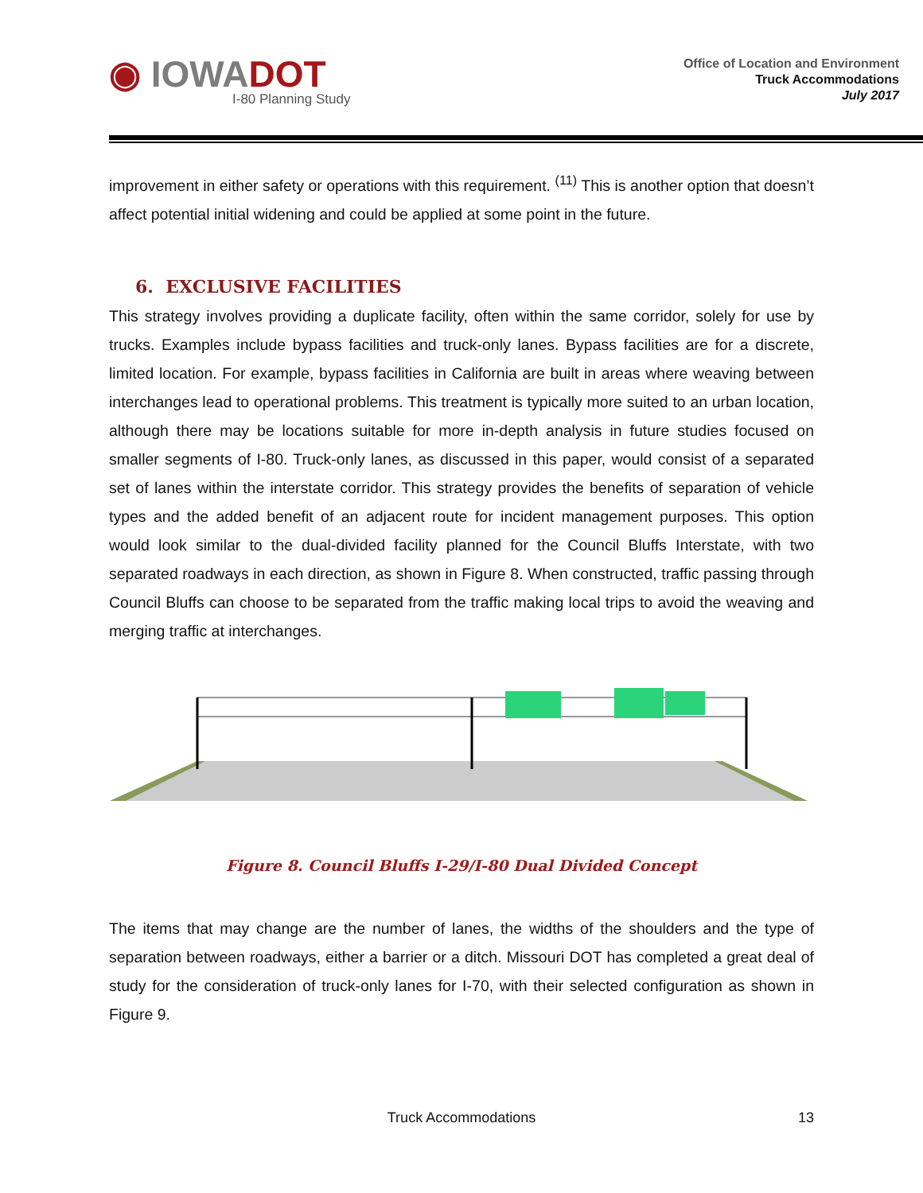◉ IOWADOT
I-80 Planning Study
Office of Location and Environment
Truck Accommodations
July 2017
improvement in either safety or operations with this requirement. <sup>(11)</sup> This is another option that doesn’t affect potential initial widening and could be applied at some point in the future.
6. EXCLUSIVE FACILITIES
This strategy involves providing a duplicate facility, often within the same corridor, solely for use by trucks. Examples include bypass facilities and truck-only lanes. Bypass facilities are for a discrete, limited location. For example, bypass facilities in California are built in areas where weaving between interchanges lead to operational problems. This treatment is typically more suited to an urban location, although there may be locations suitable for more in-depth analysis in future studies focused on smaller segments of I-80. Truck-only lanes, as discussed in this paper, would consist of a separated set of lanes within the interstate corridor. This strategy provides the benefits of separation of vehicle types and the added benefit of an adjacent route for incident management purposes. This option would look similar to the dual-divided facility planned for the Council Bluffs Interstate, with two separated roadways in each direction, as shown in Figure 8. When constructed, traffic passing through Council Bluffs can choose to be separated from the traffic making local trips to avoid the weaving and merging traffic at interchanges.
Figure 8. Council Bluffs I-29/I-80 Dual Divided Concept
The items that may change are the number of lanes, the widths of the shoulders and the type of separation between roadways, either a barrier or a ditch. Missouri DOT has completed a great deal of study for the consideration of truck-only lanes for I-70, with their selected configuration as shown in Figure 9.
Truck Accommodations 13